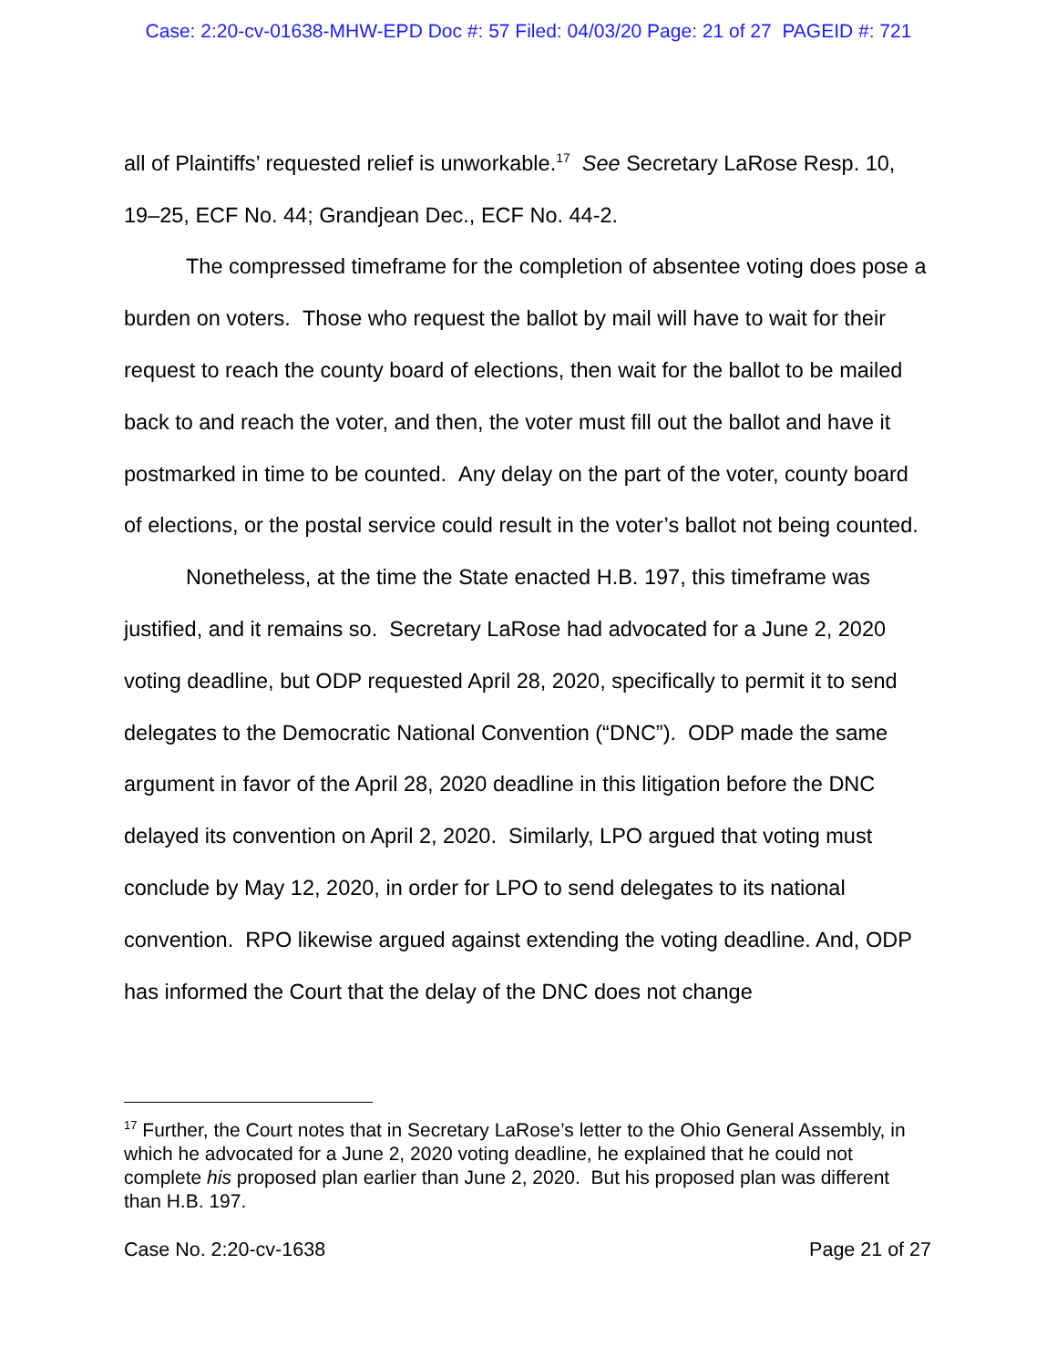Case: 2:20-cv-01638-MHW-EPD Doc #: 57 Filed: 04/03/20 Page: 21 of 27 PAGEID #: 721
all of Plaintiffs’ requested relief is unworkable.<sup>17</sup> See Secretary LaRose Resp. 10, 19–25, ECF No. 44; Grandjean Dec., ECF No. 44-2.
The compressed timeframe for the completion of absentee voting does pose a burden on voters. Those who request the ballot by mail will have to wait for their request to reach the county board of elections, then wait for the ballot to be mailed back to and reach the voter, and then, the voter must fill out the ballot and have it postmarked in time to be counted. Any delay on the part of the voter, county board of elections, or the postal service could result in the voter’s ballot not being counted.
Nonetheless, at the time the State enacted H.B. 197, this timeframe was justified, and it remains so. Secretary LaRose had advocated for a June 2, 2020 voting deadline, but ODP requested April 28, 2020, specifically to permit it to send delegates to the Democratic National Convention (“DNC”). ODP made the same argument in favor of the April 28, 2020 deadline in this litigation before the DNC delayed its convention on April 2, 2020. Similarly, LPO argued that voting must conclude by May 12, 2020, in order for LPO to send delegates to its national convention. RPO likewise argued against extending the voting deadline. And, ODP has informed the Court that the delay of the DNC does not change
<sup>17</sup> Further, the Court notes that in Secretary LaRose’s letter to the Ohio General Assembly, in which he advocated for a June 2, 2020 voting deadline, he explained that he could not complete his proposed plan earlier than June 2, 2020. But his proposed plan was different than H.B. 197.
Case No. 2:20-cv-1638 Page 21 of 27